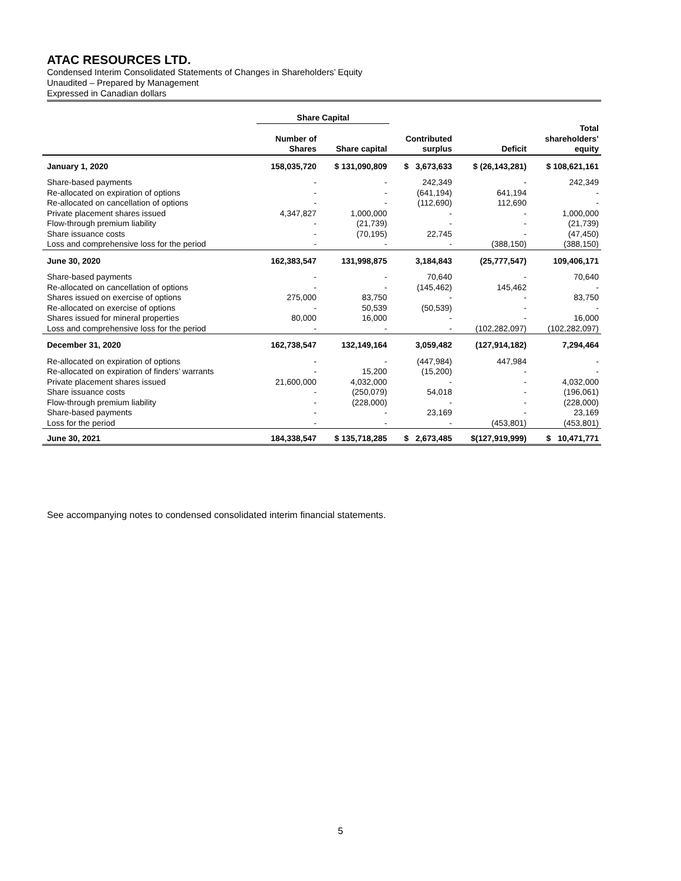ATAC RESOURCES LTD.
Condensed Interim Consolidated Statements of Changes in Shareholders’ Equity
Unaudited – Prepared by Management
Expressed in Canadian dollars
| | Share Capital | | | | |
| --- | --- | --- | --- | --- | --- |
| | Number of Shares | Share capital | Contributed surplus | Deficit | Total shareholders’ equity |
| January 1, 2020 | 158,035,720 | $ 131,090,809 | $ 3,673,633 | $ (26,143,281) | $ 108,621,161 |
| Share-based payments | - | - | 242,349 | - | 242,349 |
| Re-allocated on expiration of options | - | - | (641,194) | 641,194 | - |
| Re-allocated on cancellation of options | - | - | (112,690) | 112,690 | - |
| Private placement shares issued | 4,347,827 | 1,000,000 | - | - | 1,000,000 |
| Flow-through premium liability | - | (21,739) | - | - | (21,739) |
| Share issuance costs | - | (70,195) | 22,745 | - | (47,450) |
| Loss and comprehensive loss for the period | - | - | - | (388,150) | (388,150) |
| June 30, 2020 | 162,383,547 | 131,998,875 | 3,184,843 | (25,777,547) | 109,406,171 |
| Share-based payments | - | - | 70,640 | - | 70,640 |
| Re-allocated on cancellation of options | - | - | (145,462) | 145,462 | - |
| Shares issued on exercise of options | 275,000 | 83,750 | - | - | 83,750 |
| Re-allocated on exercise of options | - | 50,539 | (50,539) | - | - |
| Shares issued for mineral properties | 80,000 | 16,000 | - | - | 16,000 |
| Loss and comprehensive loss for the period | - | - | - | (102,282,097) | (102,282,097) |
| December 31, 2020 | 162,738,547 | 132,149,164 | 3,059,482 | (127,914,182) | 7,294,464 |
| Re-allocated on expiration of options | - | - | (447,984) | 447,984 | - |
| Re-allocated on expiration of finders’ warrants | - | 15,200 | (15,200) | - | - |
| Private placement shares issued | 21,600,000 | 4,032,000 | - | - | 4,032,000 |
| Share issuance costs | - | (250,079) | 54,018 | - | (196,061) |
| Flow-through premium liability | - | (228,000) | - | - | (228,000) |
| Share-based payments | - | - | 23,169 | - | 23,169 |
| Loss for the period | - | - | - | (453,801) | (453,801) |
| June 30, 2021 | 184,338,547 | $ 135,718,285 | $ 2,673,485 | $(127,919,999) | $ 10,471,771 |
See accompanying notes to condensed consolidated interim financial statements.
5